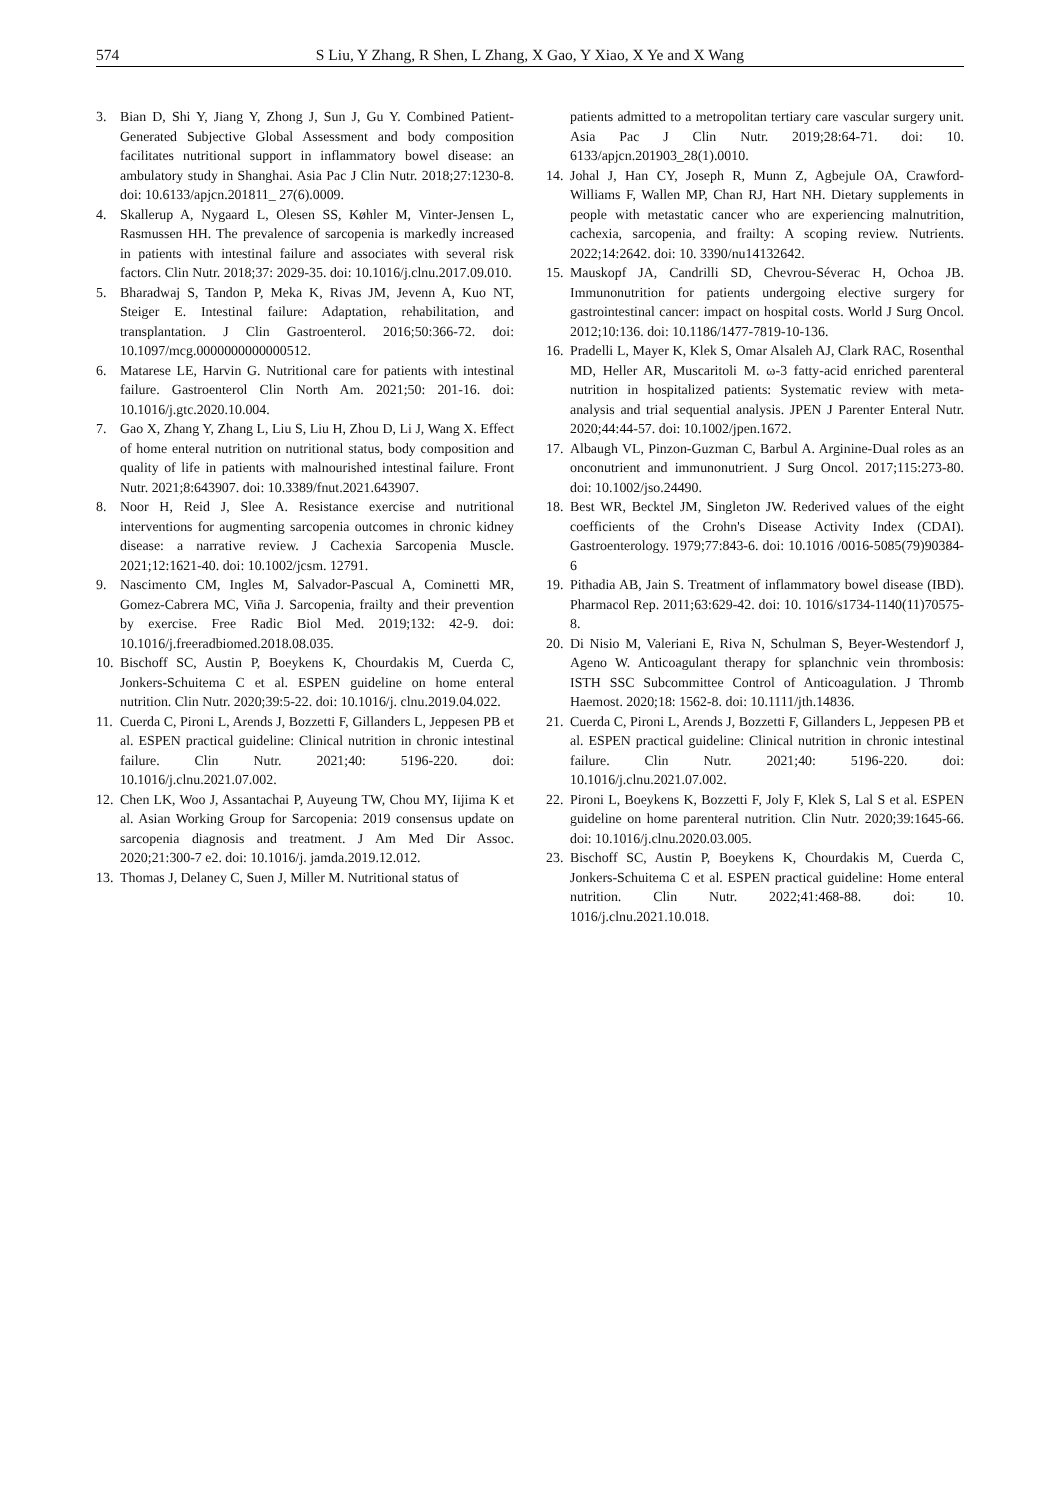574 S Liu, Y Zhang, R Shen, L Zhang, X Gao, Y Xiao, X Ye and X Wang
3. Bian D, Shi Y, Jiang Y, Zhong J, Sun J, Gu Y. Combined Patient-Generated Subjective Global Assessment and body composition facilitates nutritional support in inflammatory bowel disease: an ambulatory study in Shanghai. Asia Pac J Clin Nutr. 2018;27:1230-8. doi: 10.6133/apjcn.201811_ 27(6).0009.
4. Skallerup A, Nygaard L, Olesen SS, Køhler M, Vinter-Jensen L, Rasmussen HH. The prevalence of sarcopenia is markedly increased in patients with intestinal failure and associates with several risk factors. Clin Nutr. 2018;37: 2029-35. doi: 10.1016/j.clnu.2017.09.010.
5. Bharadwaj S, Tandon P, Meka K, Rivas JM, Jevenn A, Kuo NT, Steiger E. Intestinal failure: Adaptation, rehabilitation, and transplantation. J Clin Gastroenterol. 2016;50:366-72. doi: 10.1097/mcg.0000000000000512.
6. Matarese LE, Harvin G. Nutritional care for patients with intestinal failure. Gastroenterol Clin North Am. 2021;50: 201-16. doi: 10.1016/j.gtc.2020.10.004.
7. Gao X, Zhang Y, Zhang L, Liu S, Liu H, Zhou D, Li J, Wang X. Effect of home enteral nutrition on nutritional status, body composition and quality of life in patients with malnourished intestinal failure. Front Nutr. 2021;8:643907. doi: 10.3389/fnut.2021.643907.
8. Noor H, Reid J, Slee A. Resistance exercise and nutritional interventions for augmenting sarcopenia outcomes in chronic kidney disease: a narrative review. J Cachexia Sarcopenia Muscle. 2021;12:1621-40. doi: 10.1002/jcsm. 12791.
9. Nascimento CM, Ingles M, Salvador-Pascual A, Cominetti MR, Gomez-Cabrera MC, Viña J. Sarcopenia, frailty and their prevention by exercise. Free Radic Biol Med. 2019;132: 42-9. doi: 10.1016/j.freeradbiomed.2018.08.035.
10. Bischoff SC, Austin P, Boeykens K, Chourdakis M, Cuerda C, Jonkers-Schuitema C et al. ESPEN guideline on home enteral nutrition. Clin Nutr. 2020;39:5-22. doi: 10.1016/j. clnu.2019.04.022.
11. Cuerda C, Pironi L, Arends J, Bozzetti F, Gillanders L, Jeppesen PB et al. ESPEN practical guideline: Clinical nutrition in chronic intestinal failure. Clin Nutr. 2021;40: 5196-220. doi: 10.1016/j.clnu.2021.07.002.
12. Chen LK, Woo J, Assantachai P, Auyeung TW, Chou MY, Iijima K et al. Asian Working Group for Sarcopenia: 2019 consensus update on sarcopenia diagnosis and treatment. J Am Med Dir Assoc. 2020;21:300-7 e2. doi: 10.1016/j. jamda.2019.12.012.
13. Thomas J, Delaney C, Suen J, Miller M. Nutritional status of
patients admitted to a metropolitan tertiary care vascular surgery unit. Asia Pac J Clin Nutr. 2019;28:64-71. doi: 10. 6133/apjcn.201903_28(1).0010.
14. Johal J, Han CY, Joseph R, Munn Z, Agbejule OA, Crawford-Williams F, Wallen MP, Chan RJ, Hart NH. Dietary supplements in people with metastatic cancer who are experiencing malnutrition, cachexia, sarcopenia, and frailty: A scoping review. Nutrients. 2022;14:2642. doi: 10. 3390/nu14132642.
15. Mauskopf JA, Candrilli SD, Chevrou-Séverac H, Ochoa JB. Immunonutrition for patients undergoing elective surgery for gastrointestinal cancer: impact on hospital costs. World J Surg Oncol. 2012;10:136. doi: 10.1186/1477-7819-10-136.
16. Pradelli L, Mayer K, Klek S, Omar Alsaleh AJ, Clark RAC, Rosenthal MD, Heller AR, Muscaritoli M. ω-3 fatty-acid enriched parenteral nutrition in hospitalized patients: Systematic review with meta-analysis and trial sequential analysis. JPEN J Parenter Enteral Nutr. 2020;44:44-57. doi: 10.1002/jpen.1672.
17. Albaugh VL, Pinzon-Guzman C, Barbul A. Arginine-Dual roles as an onconutrient and immunonutrient. J Surg Oncol. 2017;115:273-80. doi: 10.1002/jso.24490.
18. Best WR, Becktel JM, Singleton JW. Rederived values of the eight coefficients of the Crohn's Disease Activity Index (CDAI). Gastroenterology. 1979;77:843-6. doi: 10.1016 /0016-5085(79)90384-6
19. Pithadia AB, Jain S. Treatment of inflammatory bowel disease (IBD). Pharmacol Rep. 2011;63:629-42. doi: 10. 1016/s1734-1140(11)70575-8.
20. Di Nisio M, Valeriani E, Riva N, Schulman S, Beyer-Westendorf J, Ageno W. Anticoagulant therapy for splanchnic vein thrombosis: ISTH SSC Subcommittee Control of Anticoagulation. J Thromb Haemost. 2020;18: 1562-8. doi: 10.1111/jth.14836.
21. Cuerda C, Pironi L, Arends J, Bozzetti F, Gillanders L, Jeppesen PB et al. ESPEN practical guideline: Clinical nutrition in chronic intestinal failure. Clin Nutr. 2021;40: 5196-220. doi: 10.1016/j.clnu.2021.07.002.
22. Pironi L, Boeykens K, Bozzetti F, Joly F, Klek S, Lal S et al. ESPEN guideline on home parenteral nutrition. Clin Nutr. 2020;39:1645-66. doi: 10.1016/j.clnu.2020.03.005.
23. Bischoff SC, Austin P, Boeykens K, Chourdakis M, Cuerda C, Jonkers-Schuitema C et al. ESPEN practical guideline: Home enteral nutrition. Clin Nutr. 2022;41:468-88. doi: 10. 1016/j.clnu.2021.10.018.